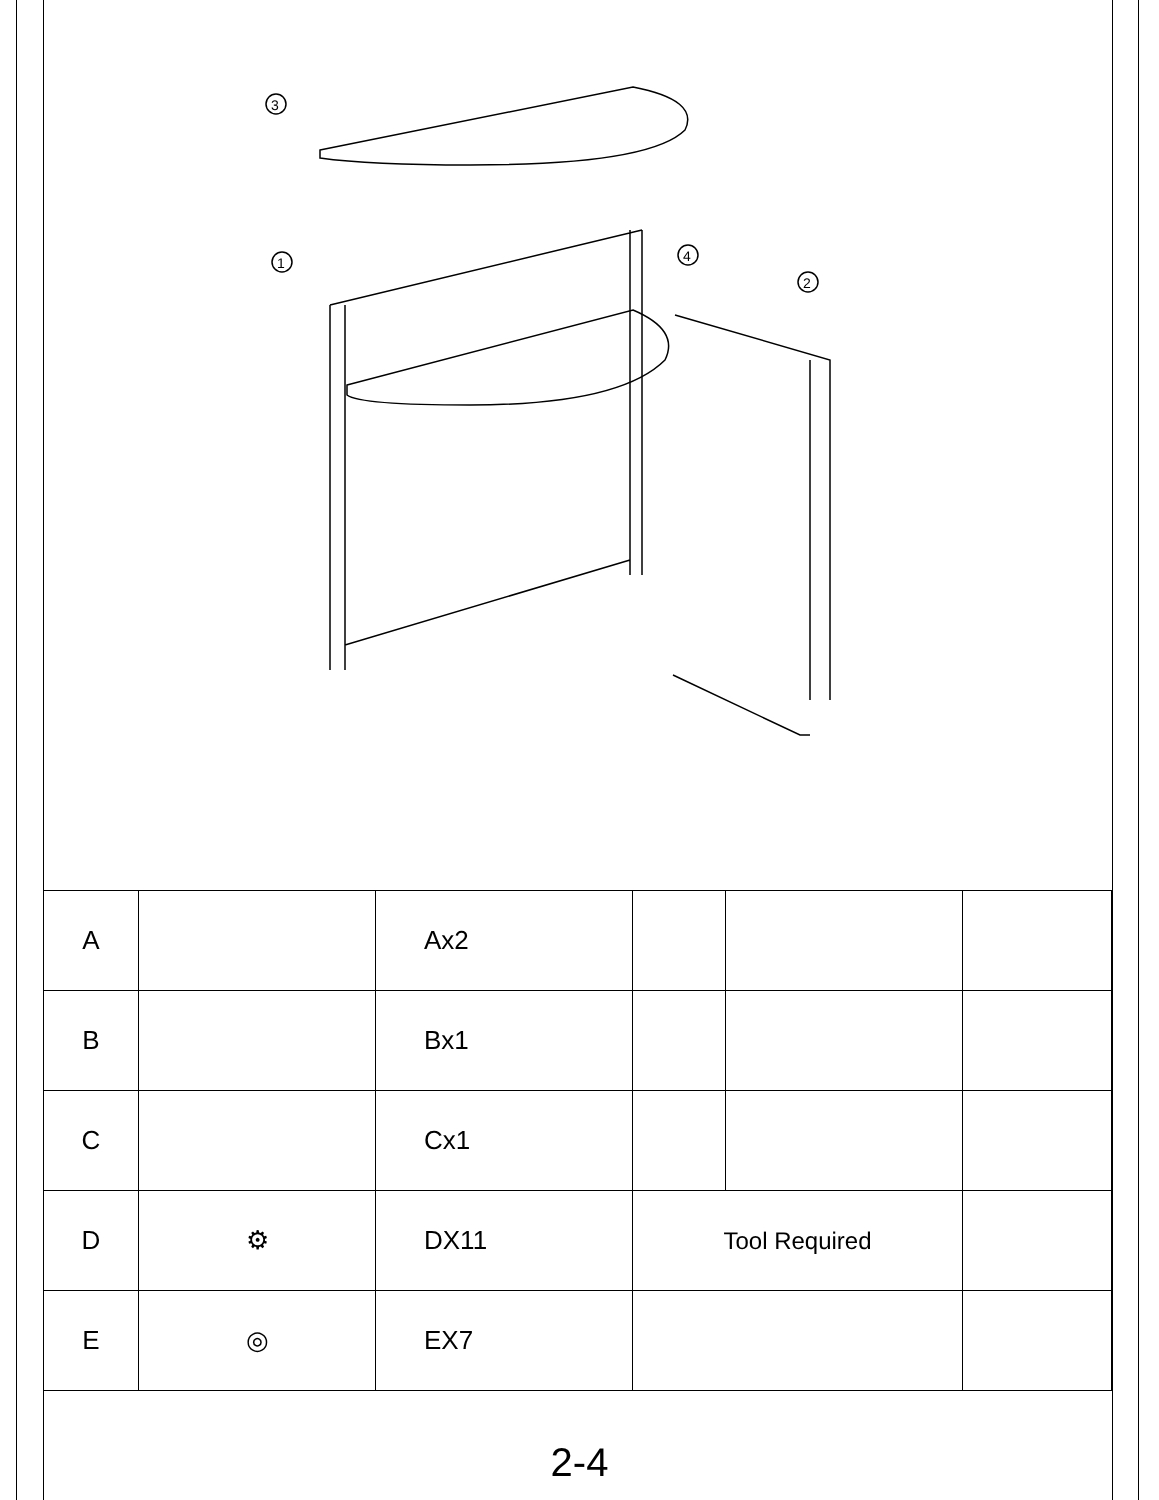3
1
4
2
| A | | Ax2 | | | |
| B | | Bx1 | | | |
| C | | Cx1 | | | |
| D | ⚙ | DX11 | Tool Required | | |
| E | ◎ | EX7 | | | |
2-4